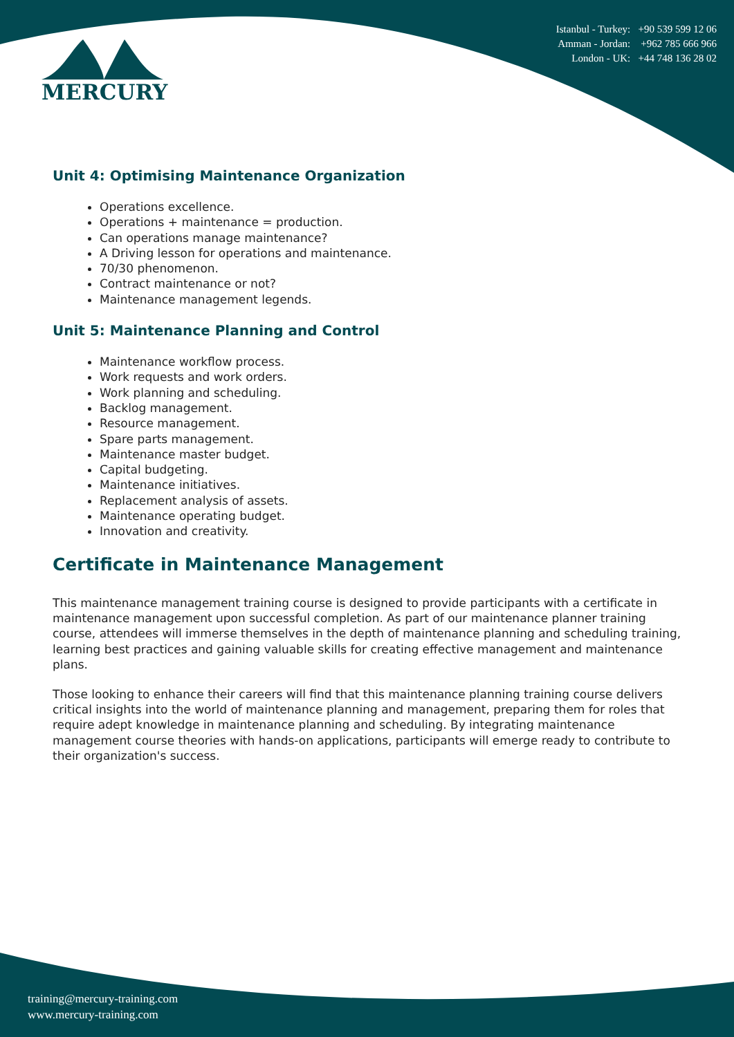MERCURY
Istanbul - Turkey: +90 539 599 12 06
Amman - Jordan: +962 785 666 966
London - UK: +44 748 136 28 02
Unit 4: Optimising Maintenance Organization
Operations excellence.
Operations + maintenance = production.
Can operations manage maintenance?
A Driving lesson for operations and maintenance.
70/30 phenomenon.
Contract maintenance or not?
Maintenance management legends.
Unit 5: Maintenance Planning and Control
Maintenance workflow process.
Work requests and work orders.
Work planning and scheduling.
Backlog management.
Resource management.
Spare parts management.
Maintenance master budget.
Capital budgeting.
Maintenance initiatives.
Replacement analysis of assets.
Maintenance operating budget.
Innovation and creativity.
Certificate in Maintenance Management
This maintenance management training course is designed to provide participants with a certificate in maintenance management upon successful completion. As part of our maintenance planner training course, attendees will immerse themselves in the depth of maintenance planning and scheduling training, learning best practices and gaining valuable skills for creating effective management and maintenance plans.
Those looking to enhance their careers will find that this maintenance planning training course delivers critical insights into the world of maintenance planning and management, preparing them for roles that require adept knowledge in maintenance planning and scheduling. By integrating maintenance management course theories with hands-on applications, participants will emerge ready to contribute to their organization's success.
training@mercury-training.com
www.mercury-training.com